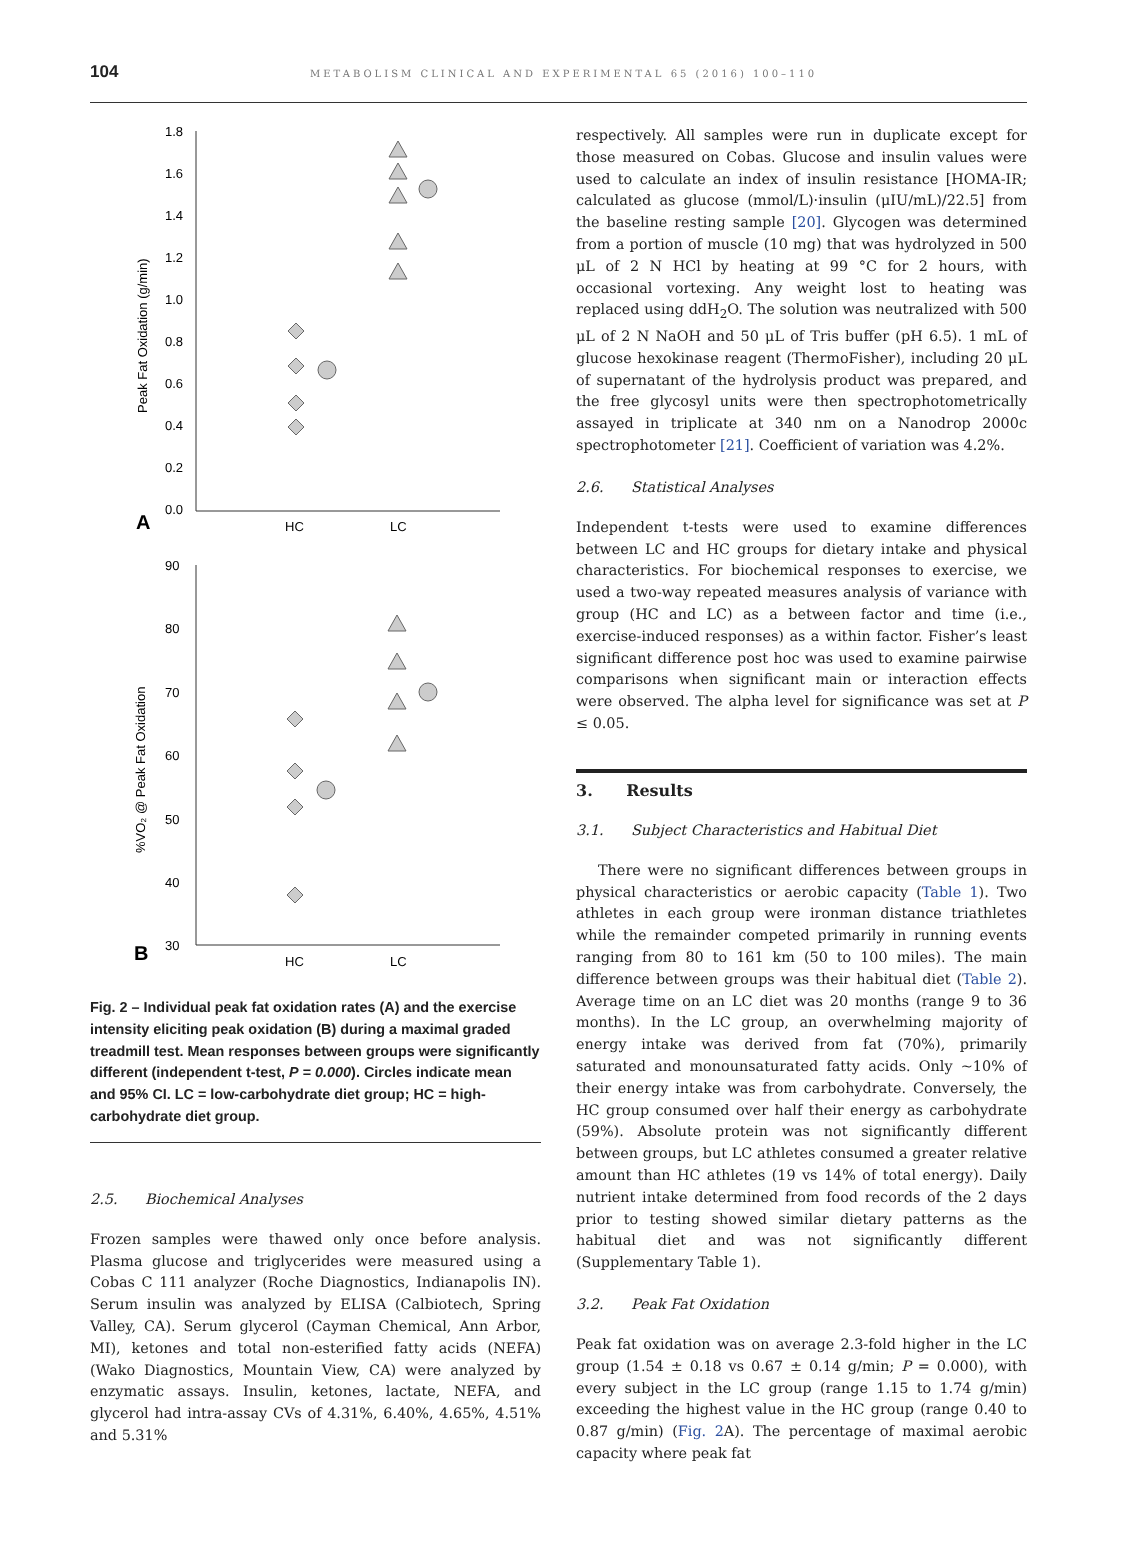104 METABOLISM CLINICAL AND EXPERIMENTAL 65 (2016) 100–110
1.8
1.6
1.4
1.2
1.0
0.8
0.6
0.4
0.2
0.0
A
HC
LC
Peak Fat Oxidation (g/min)
90
80
70
60
50
40
30
B
HC
LC
%VO₂ @ Peak Fat Oxidation
Fig. 2 – Individual peak fat oxidation rates (A) and the exercise intensity eliciting peak oxidation (B) during a maximal graded treadmill test. Mean responses between groups were significantly different (independent t-test, P = 0.000). Circles indicate mean and 95% CI. LC = low-carbohydrate diet group; HC = high-carbohydrate diet group.
2.5. Biochemical Analyses
Frozen samples were thawed only once before analysis. Plasma glucose and triglycerides were measured using a Cobas C 111 analyzer (Roche Diagnostics, Indianapolis IN). Serum insulin was analyzed by ELISA (Calbiotech, Spring Valley, CA). Serum glycerol (Cayman Chemical, Ann Arbor, MI), ketones and total non-esterified fatty acids (NEFA) (Wako Diagnostics, Mountain View, CA) were analyzed by enzymatic assays. Insulin, ketones, lactate, NEFA, and glycerol had intra-assay CVs of 4.31%, 6.40%, 4.65%, 4.51% and 5.31%
respectively. All samples were run in duplicate except for those measured on Cobas. Glucose and insulin values were used to calculate an index of insulin resistance [HOMA-IR; calculated as glucose (mmol/L)·insulin (μIU/mL)/22.5] from the baseline resting sample [20]. Glycogen was determined from a portion of muscle (10 mg) that was hydrolyzed in 500 μL of 2 N HCl by heating at 99 °C for 2 hours, with occasional vortexing. Any weight lost to heating was replaced using ddH<sub>2</sub>O. The solution was neutralized with 500 μL of 2 N NaOH and 50 μL of Tris buffer (pH 6.5). 1 mL of glucose hexokinase reagent (ThermoFisher), including 20 μL of supernatant of the hydrolysis product was prepared, and the free glycosyl units were then spectrophotometrically assayed in triplicate at 340 nm on a Nanodrop 2000c spectrophotometer [21]. Coefficient of variation was 4.2%.
2.6. Statistical Analyses
Independent t-tests were used to examine differences between LC and HC groups for dietary intake and physical characteristics. For biochemical responses to exercise, we used a two-way repeated measures analysis of variance with group (HC and LC) as a between factor and time (i.e., exercise-induced responses) as a within factor. Fisher’s least significant difference post hoc was used to examine pairwise comparisons when significant main or interaction effects were observed. The alpha level for significance was set at P ≤ 0.05.
3. Results
3.1. Subject Characteristics and Habitual Diet
There were no significant differences between groups in physical characteristics or aerobic capacity (Table 1). Two athletes in each group were ironman distance triathletes while the remainder competed primarily in running events ranging from 80 to 161 km (50 to 100 miles). The main difference between groups was their habitual diet (Table 2). Average time on an LC diet was 20 months (range 9 to 36 months). In the LC group, an overwhelming majority of energy intake was derived from fat (70%), primarily saturated and monounsaturated fatty acids. Only ~10% of their energy intake was from carbohydrate. Conversely, the HC group consumed over half their energy as carbohydrate (59%). Absolute protein was not significantly different between groups, but LC athletes consumed a greater relative amount than HC athletes (19 vs 14% of total energy). Daily nutrient intake determined from food records of the 2 days prior to testing showed similar dietary patterns as the habitual diet and was not significantly different (Supplementary Table 1).
3.2. Peak Fat Oxidation
Peak fat oxidation was on average 2.3-fold higher in the LC group (1.54 ± 0.18 vs 0.67 ± 0.14 g/min; P = 0.000), with every subject in the LC group (range 1.15 to 1.74 g/min) exceeding the highest value in the HC group (range 0.40 to 0.87 g/min) (Fig. 2 A). The percentage of maximal aerobic capacity where peak fat